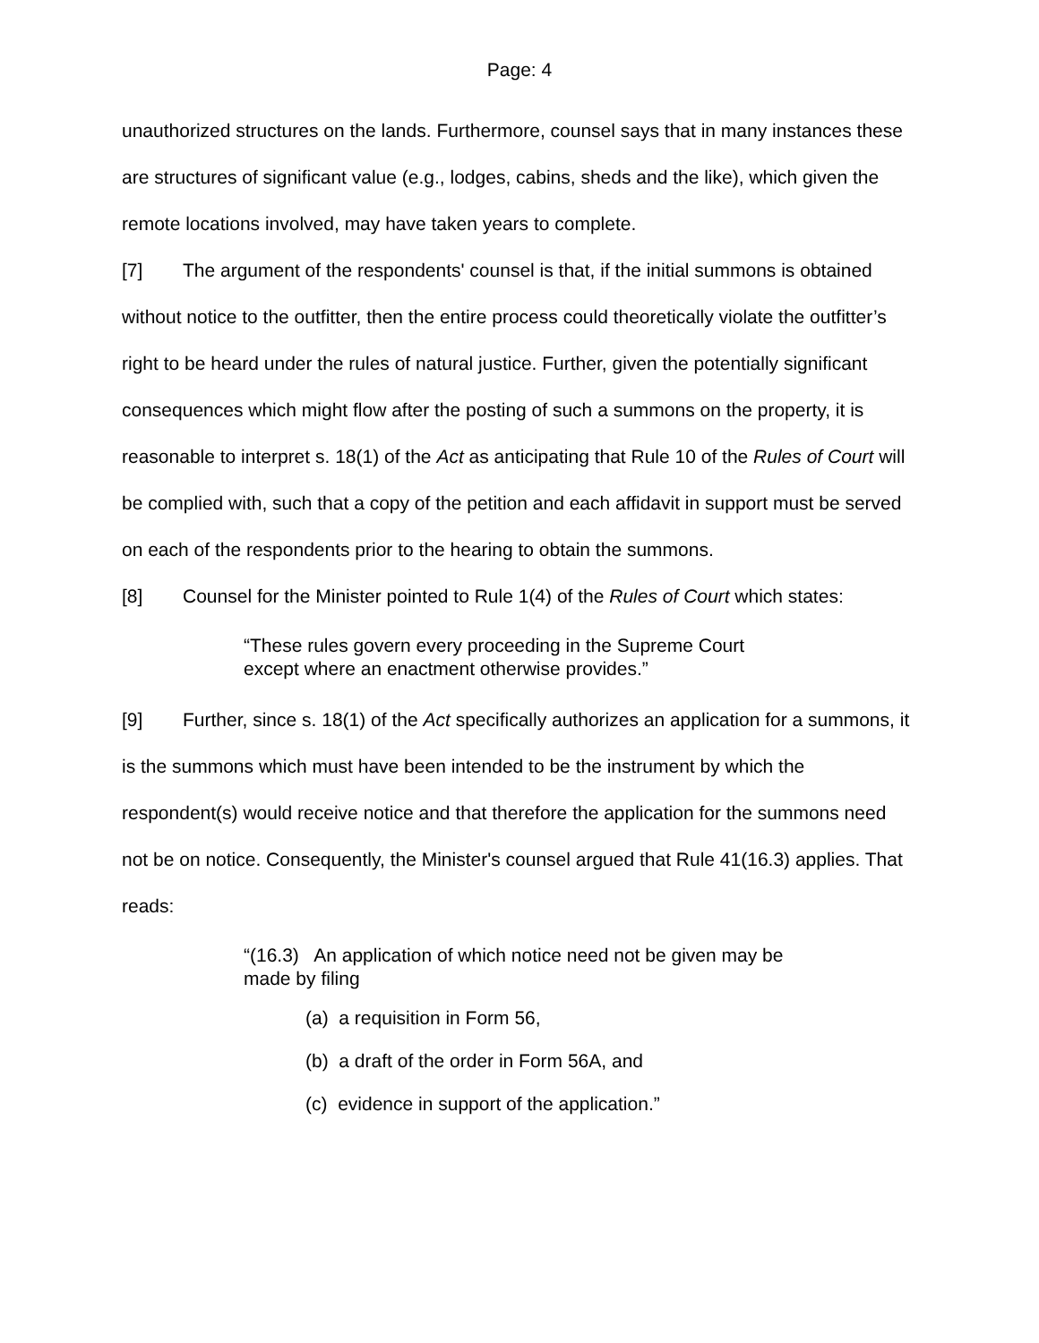Page: 4
unauthorized structures on the lands. Furthermore, counsel says that in many instances these are structures of significant value (e.g., lodges, cabins, sheds and the like), which given the remote locations involved, may have taken years to complete.
[7] The argument of the respondents' counsel is that, if the initial summons is obtained without notice to the outfitter, then the entire process could theoretically violate the outfitter’s right to be heard under the rules of natural justice. Further, given the potentially significant consequences which might flow after the posting of such a summons on the property, it is reasonable to interpret s. 18(1) of the Act as anticipating that Rule 10 of the Rules of Court will be complied with, such that a copy of the petition and each affidavit in support must be served on each of the respondents prior to the hearing to obtain the summons.
[8] Counsel for the Minister pointed to Rule 1(4) of the Rules of Court which states:
“These rules govern every proceeding in the Supreme Court except where an enactment otherwise provides.”
[9] Further, since s. 18(1) of the Act specifically authorizes an application for a summons, it is the summons which must have been intended to be the instrument by which the respondent(s) would receive notice and that therefore the application for the summons need not be on notice. Consequently, the Minister's counsel argued that Rule 41(16.3) applies. That reads:
“(16.3) An application of which notice need not be given may be made by filing
(a) a requisition in Form 56,
(b) a draft of the order in Form 56A, and
(c) evidence in support of the application.”